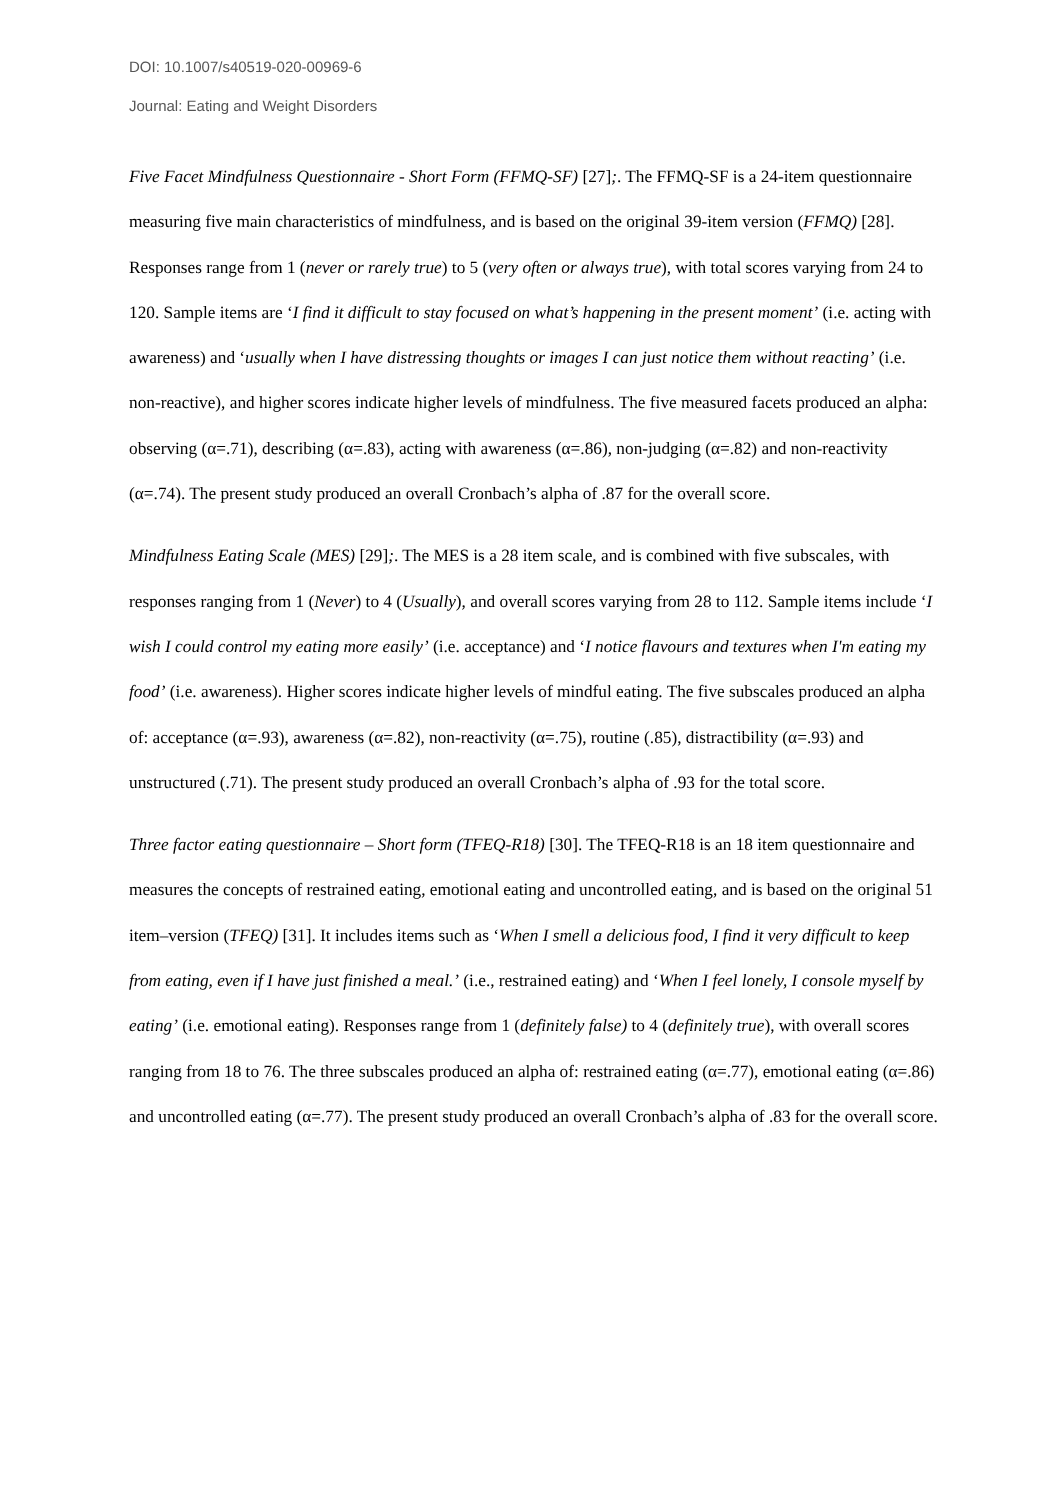DOI: 10.1007/s40519-020-00969-6
Journal: Eating and Weight Disorders
Five Facet Mindfulness Questionnaire - Short Form (FFMQ-SF) [27];. The FFMQ-SF is a 24-item questionnaire measuring five main characteristics of mindfulness, and is based on the original 39-item version (FFMQ) [28]. Responses range from 1 (never or rarely true) to 5 (very often or always true), with total scores varying from 24 to 120. Sample items are ‘I find it difficult to stay focused on what’s happening in the present moment’ (i.e. acting with awareness) and ‘usually when I have distressing thoughts or images I can just notice them without reacting’ (i.e. non-reactive), and higher scores indicate higher levels of mindfulness. The five measured facets produced an alpha: observing (α=.71), describing (α=.83), acting with awareness (α=.86), non-judging (α=.82) and non-reactivity (α=.74). The present study produced an overall Cronbach’s alpha of .87 for the overall score.
Mindfulness Eating Scale (MES) [29];. The MES is a 28 item scale, and is combined with five subscales, with responses ranging from 1 (Never) to 4 (Usually), and overall scores varying from 28 to 112. Sample items include ‘I wish I could control my eating more easily’ (i.e. acceptance) and ‘I notice flavours and textures when I'm eating my food’ (i.e. awareness). Higher scores indicate higher levels of mindful eating. The five subscales produced an alpha of: acceptance (α=.93), awareness (α=.82), non-reactivity (α=.75), routine (.85), distractibility (α=.93) and unstructured (.71). The present study produced an overall Cronbach’s alpha of .93 for the total score.
Three factor eating questionnaire – Short form (TFEQ-R18) [30]. The TFEQ-R18 is an 18 item questionnaire and measures the concepts of restrained eating, emotional eating and uncontrolled eating, and is based on the original 51 item–version (TFEQ) [31]. It includes items such as ‘When I smell a delicious food, I find it very difficult to keep from eating, even if I have just finished a meal.’ (i.e., restrained eating) and ‘When I feel lonely, I console myself by eating’ (i.e. emotional eating). Responses range from 1 (definitely false) to 4 (definitely true), with overall scores ranging from 18 to 76. The three subscales produced an alpha of: restrained eating (α=.77), emotional eating (α=.86) and uncontrolled eating (α=.77). The present study produced an overall Cronbach’s alpha of .83 for the overall score.